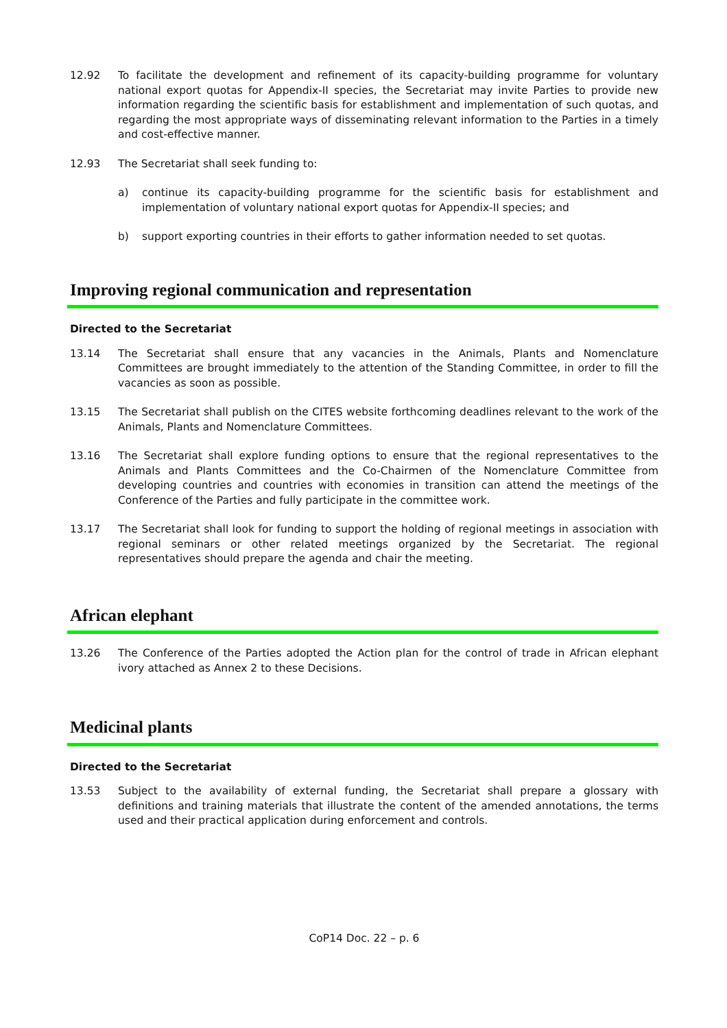12.92 To facilitate the development and refinement of its capacity-building programme for voluntary national export quotas for Appendix-II species, the Secretariat may invite Parties to provide new information regarding the scientific basis for establishment and implementation of such quotas, and regarding the most appropriate ways of disseminating relevant information to the Parties in a timely and cost-effective manner.
12.93 The Secretariat shall seek funding to:
a) continue its capacity-building programme for the scientific basis for establishment and implementation of voluntary national export quotas for Appendix-II species; and
b) support exporting countries in their efforts to gather information needed to set quotas.
Improving regional communication and representation
Directed to the Secretariat
13.14 The Secretariat shall ensure that any vacancies in the Animals, Plants and Nomenclature Committees are brought immediately to the attention of the Standing Committee, in order to fill the vacancies as soon as possible.
13.15 The Secretariat shall publish on the CITES website forthcoming deadlines relevant to the work of the Animals, Plants and Nomenclature Committees.
13.16 The Secretariat shall explore funding options to ensure that the regional representatives to the Animals and Plants Committees and the Co-Chairmen of the Nomenclature Committee from developing countries and countries with economies in transition can attend the meetings of the Conference of the Parties and fully participate in the committee work.
13.17 The Secretariat shall look for funding to support the holding of regional meetings in association with regional seminars or other related meetings organized by the Secretariat. The regional representatives should prepare the agenda and chair the meeting.
African elephant
13.26 The Conference of the Parties adopted the Action plan for the control of trade in African elephant ivory attached as Annex 2 to these Decisions.
Medicinal plants
Directed to the Secretariat
13.53 Subject to the availability of external funding, the Secretariat shall prepare a glossary with definitions and training materials that illustrate the content of the amended annotations, the terms used and their practical application during enforcement and controls.
CoP14 Doc. 22 – p. 6